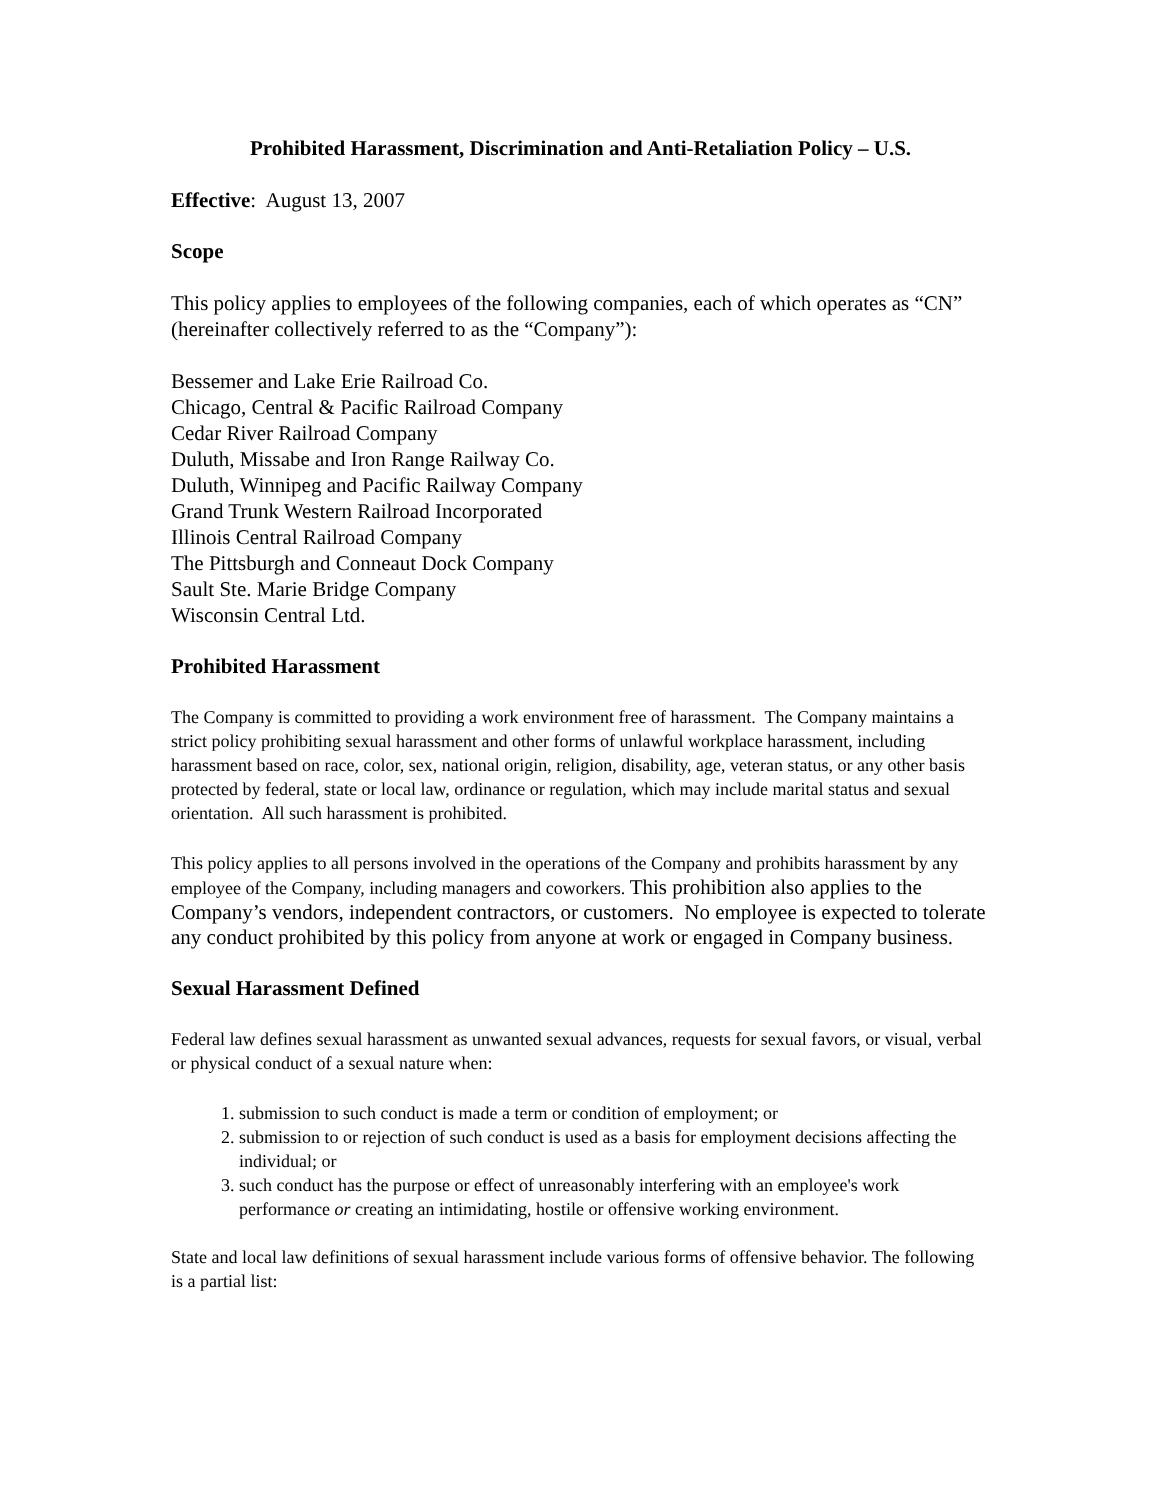Prohibited Harassment, Discrimination and Anti-Retaliation Policy – U.S.
Effective: August 13, 2007
Scope
This policy applies to employees of the following companies, each of which operates as “CN” (hereinafter collectively referred to as the “Company”):
Bessemer and Lake Erie Railroad Co.
Chicago, Central & Pacific Railroad Company
Cedar River Railroad Company
Duluth, Missabe and Iron Range Railway Co.
Duluth, Winnipeg and Pacific Railway Company
Grand Trunk Western Railroad Incorporated
Illinois Central Railroad Company
The Pittsburgh and Conneaut Dock Company
Sault Ste. Marie Bridge Company
Wisconsin Central Ltd.
Prohibited Harassment
The Company is committed to providing a work environment free of harassment. The Company maintains a strict policy prohibiting sexual harassment and other forms of unlawful workplace harassment, including harassment based on race, color, sex, national origin, religion, disability, age, veteran status, or any other basis protected by federal, state or local law, ordinance or regulation, which may include marital status and sexual orientation. All such harassment is prohibited.
This policy applies to all persons involved in the operations of the Company and prohibits harassment by any employee of the Company, including managers and coworkers. This prohibition also applies to the Company’s vendors, independent contractors, or customers. No employee is expected to tolerate any conduct prohibited by this policy from anyone at work or engaged in Company business.
Sexual Harassment Defined
Federal law defines sexual harassment as unwanted sexual advances, requests for sexual favors, or visual, verbal or physical conduct of a sexual nature when:
1. submission to such conduct is made a term or condition of employment; or
2. submission to or rejection of such conduct is used as a basis for employment decisions affecting the individual; or
3. such conduct has the purpose or effect of unreasonably interfering with an employee's work performance or creating an intimidating, hostile or offensive working environment.
State and local law definitions of sexual harassment include various forms of offensive behavior. The following is a partial list: